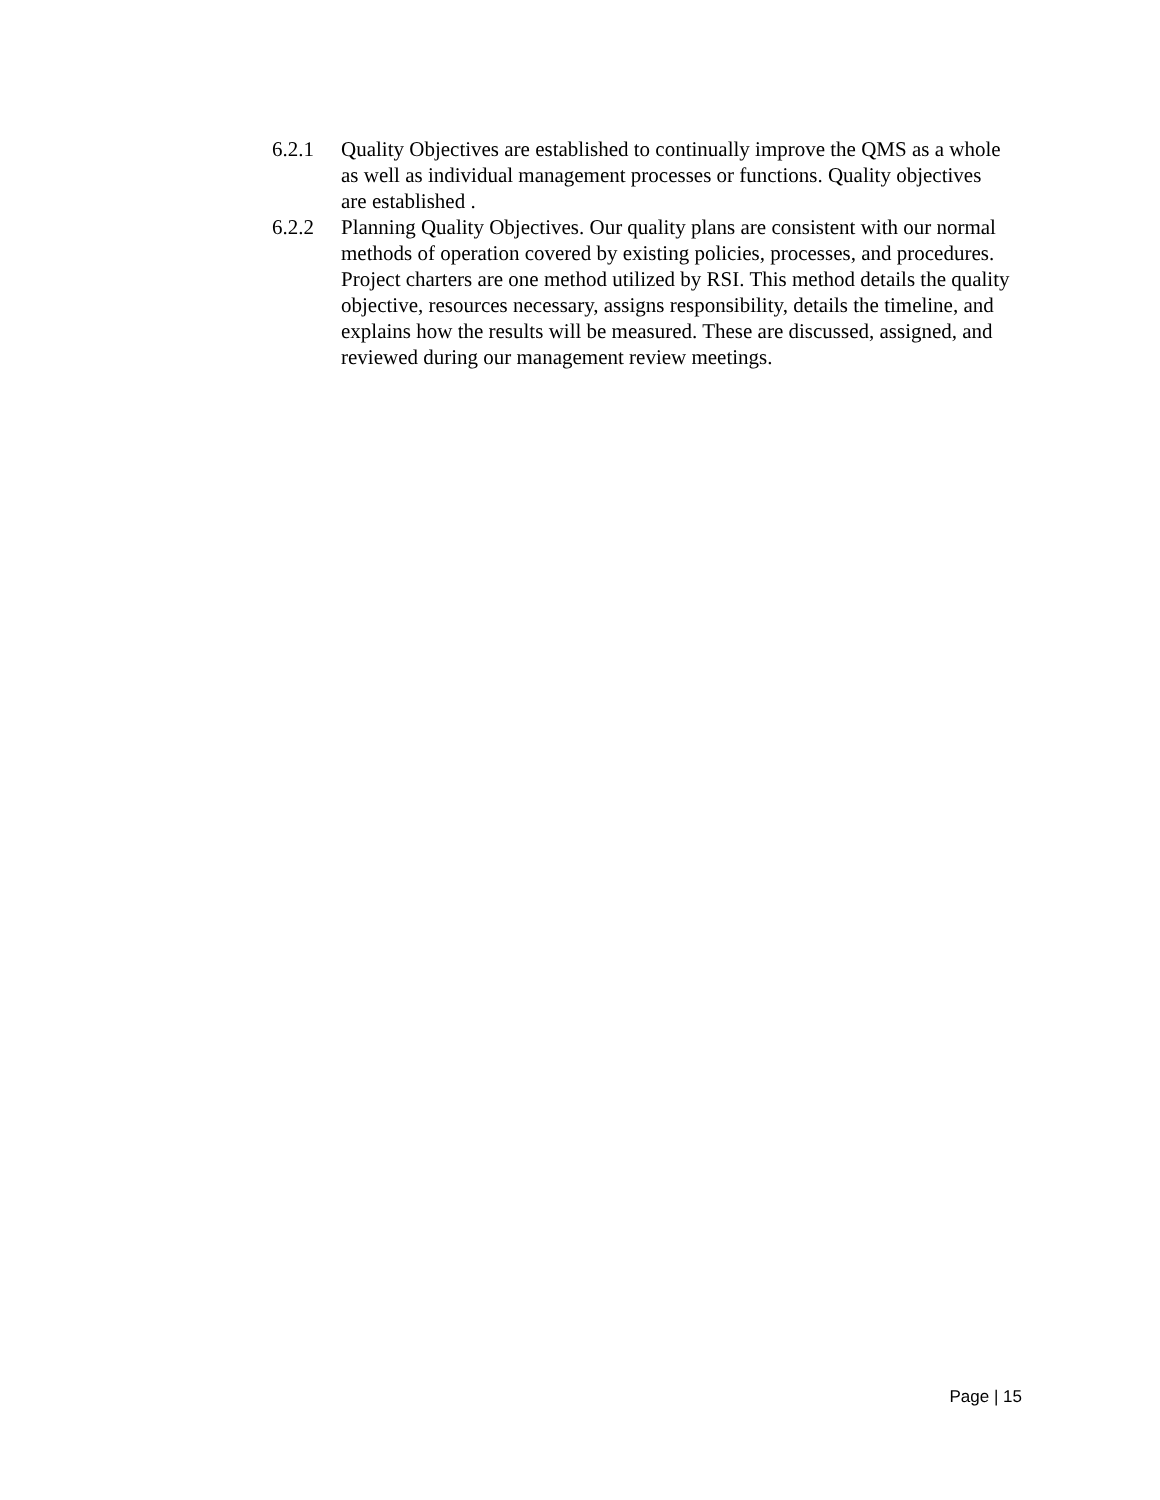6.2.1 Quality Objectives are established to continually improve the QMS as a whole as well as individual management processes or functions. Quality objectives are established .
6.2.2 Planning Quality Objectives. Our quality plans are consistent with our normal methods of operation covered by existing policies, processes, and procedures. Project charters are one method utilized by RSI. This method details the quality objective, resources necessary, assigns responsibility, details the timeline, and explains how the results will be measured. These are discussed, assigned, and reviewed during our management review meetings.
Page | 15